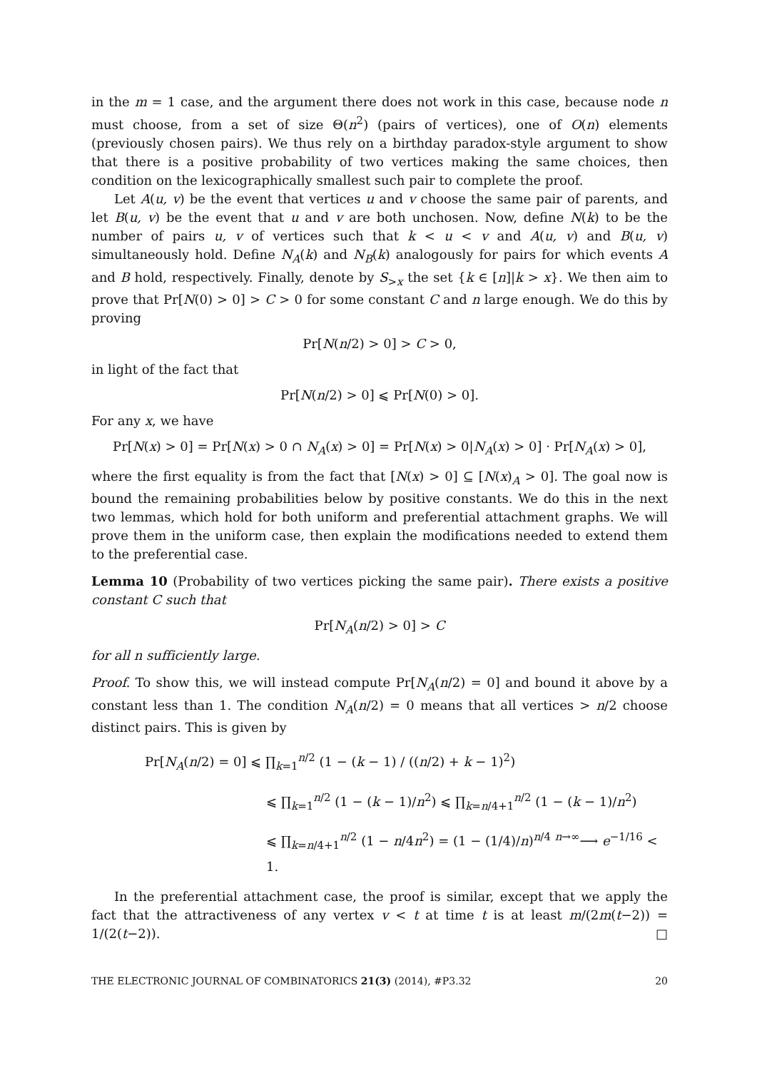in the m = 1 case, and the argument there does not work in this case, because node n must choose, from a set of size Θ(n<sup>2</sup>) (pairs of vertices), one of O(n) elements (previously chosen pairs). We thus rely on a birthday paradox-style argument to show that there is a positive probability of two vertices making the same choices, then condition on the lexicographically smallest such pair to complete the proof.
Let A(u, v) be the event that vertices u and v choose the same pair of parents, and let B(u, v) be the event that u and v are both unchosen. Now, define N(k) to be the number of pairs u, v of vertices such that k < u < v and A(u, v) and B(u, v) simultaneously hold. Define N<sub>A</sub>(k) and N<sub>B</sub>(k) analogously for pairs for which events A and B hold, respectively. Finally, denote by S<sub>>x</sub> the set {k ∈ [n]|k > x}. We then aim to prove that Pr[N(0) > 0] > C > 0 for some constant C and n large enough. We do this by proving
Pr[N(n/2) > 0] > C > 0,
in light of the fact that
Pr[N(n/2) > 0] ⩽ Pr[N(0) > 0].
For any x, we have
Pr[N(x) > 0] = Pr[N(x) > 0 ∩ N<sub>A</sub>(x) > 0] = Pr[N(x) > 0|N<sub>A</sub>(x) > 0] · Pr[N<sub>A</sub>(x) > 0],
where the first equality is from the fact that [N(x) > 0] ⊆ [N(x)<sub>A</sub> > 0]. The goal now is bound the remaining probabilities below by positive constants. We do this in the next two lemmas, which hold for both uniform and preferential attachment graphs. We will prove them in the uniform case, then explain the modifications needed to extend them to the preferential case.
Lemma 10 (Probability of two vertices picking the same pair). There exists a positive constant C such that
Pr[N<sub>A</sub>(n/2) > 0] > C
for all n sufficiently large.
Proof. To show this, we will instead compute Pr[N<sub>A</sub>(n/2) = 0] and bound it above by a constant less than 1. The condition N<sub>A</sub>(n/2) = 0 means that all vertices > n/2 choose distinct pairs. This is given by
Pr[N<sub>A</sub>(n/2) = 0] ⩽ ∏<sub>k=1</sub><sup>n/2</sup> (1 − (k − 1) / ((n/2) + k − 1)<sup>2</sup>)
⩽ ∏<sub>k=1</sub><sup>n/2</sup> (1 − (k − 1)/n<sup>2</sup>) ⩽ ∏<sub>k=n/4+1</sub><sup>n/2</sup> (1 − (k − 1)/n<sup>2</sup>)
⩽ ∏<sub>k=n/4+1</sub><sup>n/2</sup> (1 − n/4n<sup>2</sup>) = (1 − (1/4)/n)<sup>n/4</sup> <sup>n→∞</sup>⟶ e<sup>−1/16</sup> < 1.
In the preferential attachment case, the proof is similar, except that we apply the fact that the attractiveness of any vertex v < t at time t is at least m/(2m(t−2)) = 1/(2(t−2)). □
THE ELECTRONIC JOURNAL OF COMBINATORICS 21(3) (2014), #P3.32 20